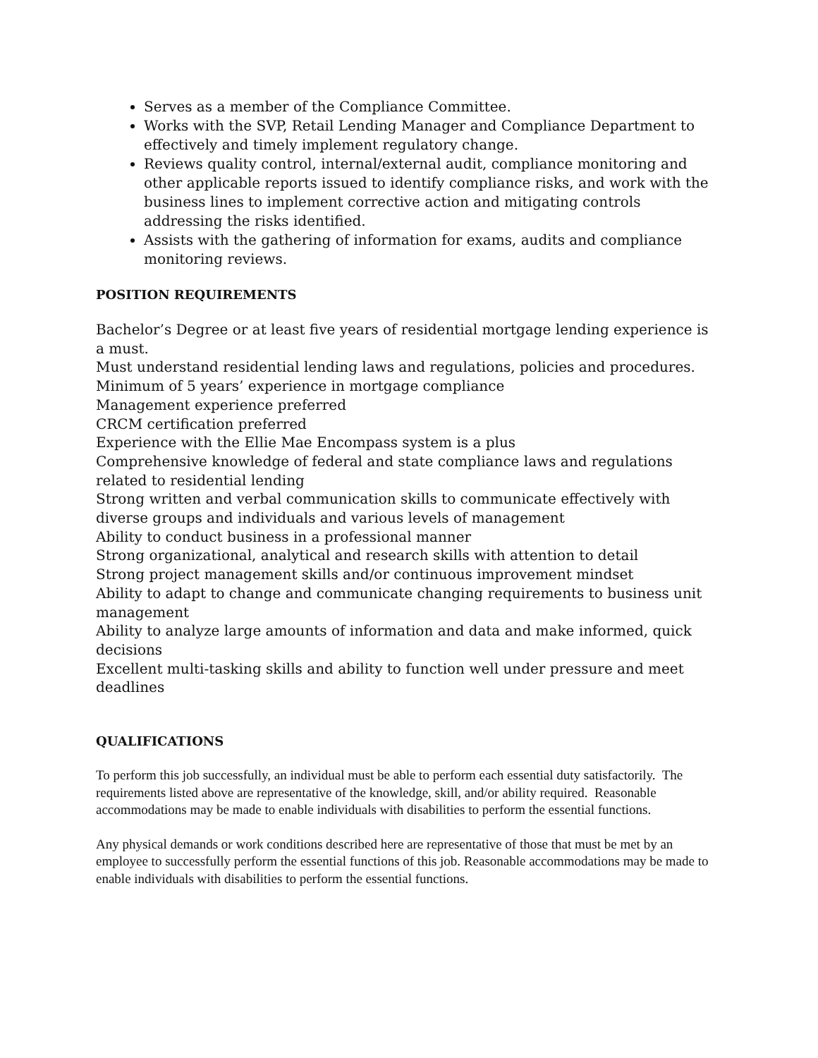Serves as a member of the Compliance Committee.
Works with the SVP, Retail Lending Manager and Compliance Department to effectively and timely implement regulatory change.
Reviews quality control, internal/external audit, compliance monitoring and other applicable reports issued to identify compliance risks, and work with the business lines to implement corrective action and mitigating controls addressing the risks identified.
Assists with the gathering of information for exams, audits and compliance monitoring reviews.
POSITION REQUIREMENTS
Bachelor’s Degree or at least five years of residential mortgage lending experience is a must.
Must understand residential lending laws and regulations, policies and procedures.
Minimum of 5 years’ experience in mortgage compliance
Management experience preferred
CRCM certification preferred
Experience with the Ellie Mae Encompass system is a plus
Comprehensive knowledge of federal and state compliance laws and regulations related to residential lending
Strong written and verbal communication skills to communicate effectively with diverse groups and individuals and various levels of management
Ability to conduct business in a professional manner
Strong organizational, analytical and research skills with attention to detail
Strong project management skills and/or continuous improvement mindset
Ability to adapt to change and communicate changing requirements to business unit management
Ability to analyze large amounts of information and data and make informed, quick decisions
Excellent multi-tasking skills and ability to function well under pressure and meet deadlines
QUALIFICATIONS
To perform this job successfully, an individual must be able to perform each essential duty satisfactorily. The requirements listed above are representative of the knowledge, skill, and/or ability required. Reasonable accommodations may be made to enable individuals with disabilities to perform the essential functions.
Any physical demands or work conditions described here are representative of those that must be met by an employee to successfully perform the essential functions of this job. Reasonable accommodations may be made to enable individuals with disabilities to perform the essential functions.